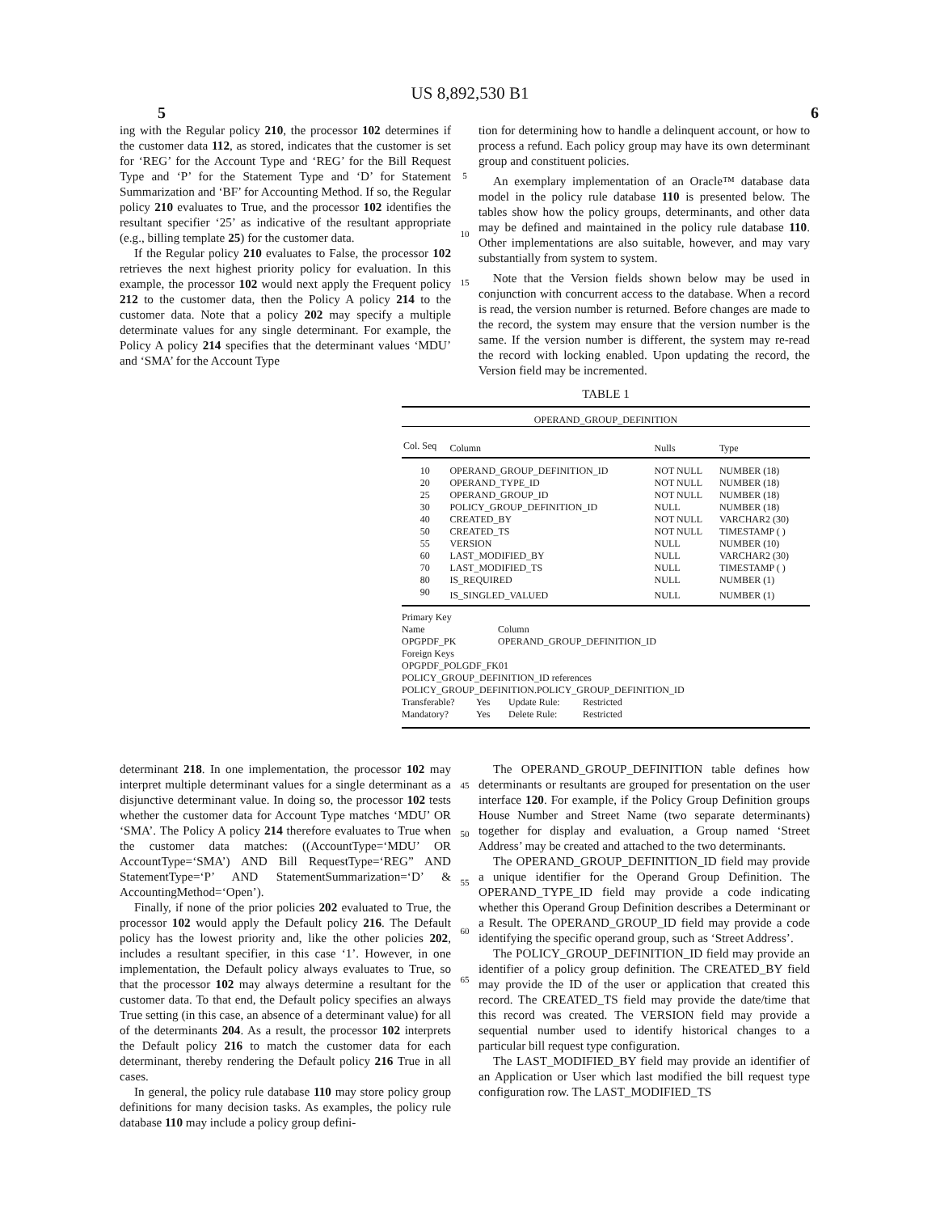US 8,892,530 B1
5 6
ing with the Regular policy 210, the processor 102 determines if the customer data 112, as stored, indicates that the customer is set for ‘REG’ for the Account Type and ‘REG’ for the Bill Request Type and ‘P’ for the Statement Type and ‘D’ for Statement Summarization and ‘BF’ for Accounting Method. If so, the Regular policy 210 evaluates to True, and the processor 102 identifies the resultant specifier ‘25’ as indicative of the resultant appropriate (e.g., billing template 25) for the customer data.
If the Regular policy 210 evaluates to False, the processor 102 retrieves the next highest priority policy for evaluation. In this example, the processor 102 would next apply the Frequent policy 212 to the customer data, then the Policy A policy 214 to the customer data. Note that a policy 202 may specify a multiple determinate values for any single determinant. For example, the Policy A policy 214 specifies that the determinant values ‘MDU’ and ‘SMA’ for the Account Type
5
10
15
tion for determining how to handle a delinquent account, or how to process a refund. Each policy group may have its own determinant group and constituent policies.
An exemplary implementation of an Oracle™ database data model in the policy rule database 110 is presented below. The tables show how the policy groups, determinants, and other data may be defined and maintained in the policy rule database 110. Other implementations are also suitable, however, and may vary substantially from system to system.
Note that the Version fields shown below may be used in conjunction with concurrent access to the database. When a record is read, the version number is returned. Before changes are made to the record, the system may ensure that the version number is the same. If the version number is different, the system may re-read the record with locking enabled. Upon updating the record, the Version field may be incremented.
TABLE 1
| OPERAND_GROUP_DEFINITION | | | |
| --- | --- | --- | --- |
| Col. Seq | Column | Nulls | Type |
| 10 | OPERAND_GROUP_DEFINITION_ID | NOT NULL | NUMBER (18) |
| 20 | OPERAND_TYPE_ID | NOT NULL | NUMBER (18) |
| 25 | OPERAND_GROUP_ID | NOT NULL | NUMBER (18) |
| 30 | POLICY_GROUP_DEFINITION_ID | NULL | NUMBER (18) |
| 40 | CREATED_BY | NOT NULL | VARCHAR2 (30) |
| 50 | CREATED_TS | NOT NULL | TIMESTAMP ( ) |
| 55 | VERSION | NULL | NUMBER (10) |
| 60 | LAST_MODIFIED_BY | NULL | VARCHAR2 (30) |
| 70 | LAST_MODIFIED_TS | NULL | TIMESTAMP ( ) |
| 80 | IS_REQUIRED | NULL | NUMBER (1) |
| 90 | IS_SINGLED_VALUED | NULL | NUMBER (1) |
Primary Key
| Name | Column |
| OPGPDF_PK | OPERAND_GROUP_DEFINITION_ID |
Foreign Keys
OPGPDF_POLGDF_FK01
POLICY_GROUP_DEFINITION_ID references
POLICY_GROUP_DEFINITION.POLICY_GROUP_DEFINITION_ID
| Transferable? | Yes | Update Rule: | Restricted |
| Mandatory? | Yes | Delete Rule: | Restricted |
determinant 218. In one implementation, the processor 102 may interpret multiple determinant values for a single determinant as a disjunctive determinant value. In doing so, the processor 102 tests whether the customer data for Account Type matches ‘MDU’ OR ‘SMA’. The Policy A policy 214 therefore evaluates to True when the customer data matches: ((AccountType=‘MDU’ OR AccountType=‘SMA’) AND Bill RequestType=‘REG” AND StatementType=‘P’ AND StatementSummarization=‘D’ & AccountingMethod=‘Open’).
Finally, if none of the prior policies 202 evaluated to True, the processor 102 would apply the Default policy 216. The Default policy has the lowest priority and, like the other policies 202, includes a resultant specifier, in this case ‘1’. However, in one implementation, the Default policy always evaluates to True, so that the processor 102 may always determine a resultant for the customer data. To that end, the Default policy specifies an always True setting (in this case, an absence of a determinant value) for all of the determinants 204. As a result, the processor 102 interprets the Default policy 216 to match the customer data for each determinant, thereby rendering the Default policy 216 True in all cases.
In general, the policy rule database 110 may store policy group definitions for many decision tasks. As examples, the policy rule database 110 may include a policy group defini-
45
50
55
60
65
The OPERAND_GROUP_DEFINITION table defines how determinants or resultants are grouped for presentation on the user interface 120. For example, if the Policy Group Definition groups House Number and Street Name (two separate determinants) together for display and evaluation, a Group named ‘Street Address’ may be created and attached to the two determinants.
The OPERAND_GROUP_DEFINITION_ID field may provide a unique identifier for the Operand Group Definition. The OPERAND_TYPE_ID field may provide a code indicating whether this Operand Group Definition describes a Determinant or a Result. The OPERAND_GROUP_ID field may provide a code identifying the specific operand group, such as ‘Street Address’.
The POLICY_GROUP_DEFINITION_ID field may provide an identifier of a policy group definition. The CREATED_BY field may provide the ID of the user or application that created this record. The CREATED_TS field may provide the date/time that this record was created. The VERSION field may provide a sequential number used to identify historical changes to a particular bill request type configuration.
The LAST_MODIFIED_BY field may provide an identifier of an Application or User which last modified the bill request type configuration row. The LAST_MODIFIED_TS